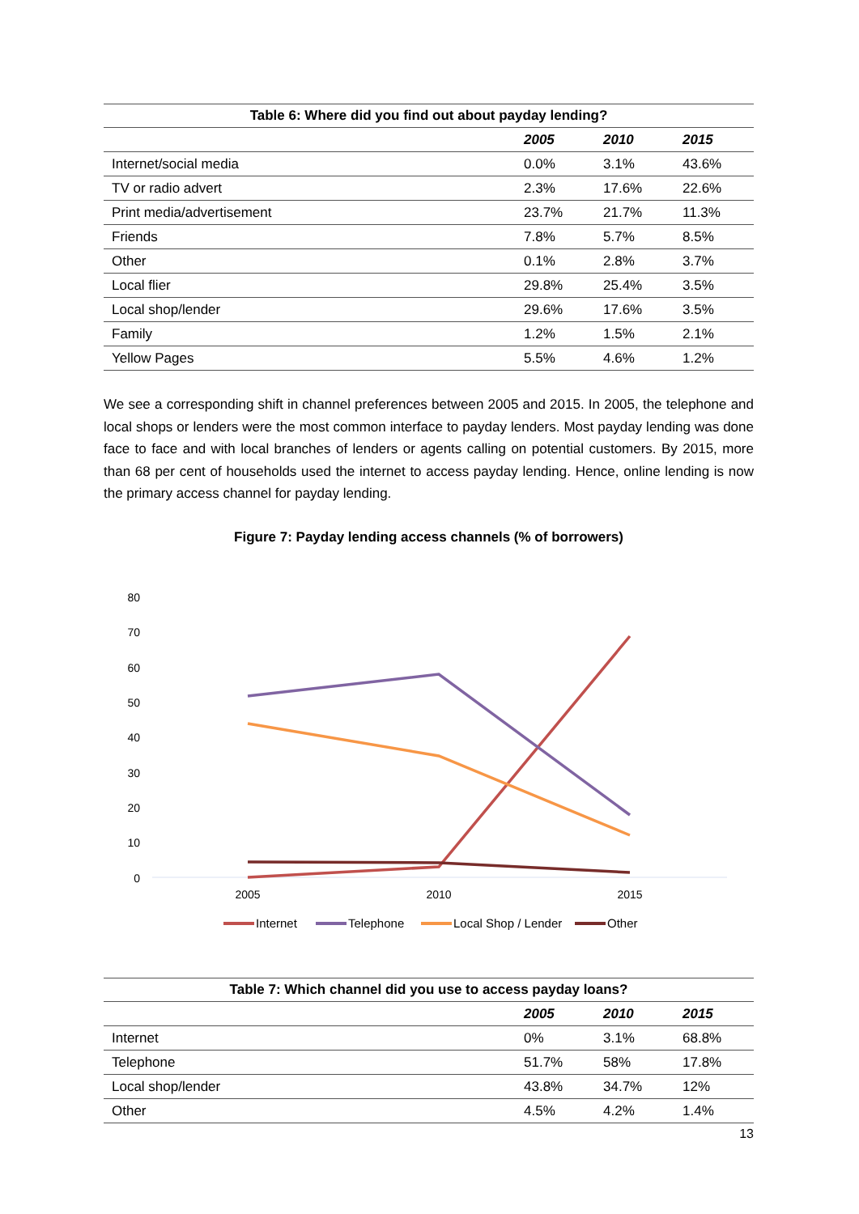Table 6: Where did you find out about payday lending?
| | 2005 | 2010 | 2015 |
| --- | --- | --- | --- |
| Internet/social media | 0.0% | 3.1% | 43.6% |
| TV or radio advert | 2.3% | 17.6% | 22.6% |
| Print media/advertisement | 23.7% | 21.7% | 11.3% |
| Friends | 7.8% | 5.7% | 8.5% |
| Other | 0.1% | 2.8% | 3.7% |
| Local flier | 29.8% | 25.4% | 3.5% |
| Local shop/lender | 29.6% | 17.6% | 3.5% |
| Family | 1.2% | 1.5% | 2.1% |
| Yellow Pages | 5.5% | 4.6% | 1.2% |
We see a corresponding shift in channel preferences between 2005 and 2015. In 2005, the telephone and local shops or lenders were the most common interface to payday lenders. Most payday lending was done face to face and with local branches of lenders or agents calling on potential customers. By 2015, more than 68 per cent of households used the internet to access payday lending. Hence, online lending is now the primary access channel for payday lending.
Figure 7: Payday lending access channels (% of borrowers)
80
70
60
50
40
30
20
10
0
2005
2010
2015
Internet
Telephone
Local Shop / Lender
Other
Table 7: Which channel did you use to access payday loans?
| | 2005 | 2010 | 2015 |
| --- | --- | --- | --- |
| Internet | 0% | 3.1% | 68.8% |
| Telephone | 51.7% | 58% | 17.8% |
| Local shop/lender | 43.8% | 34.7% | 12% |
| Other | 4.5% | 4.2% | 1.4% |
13